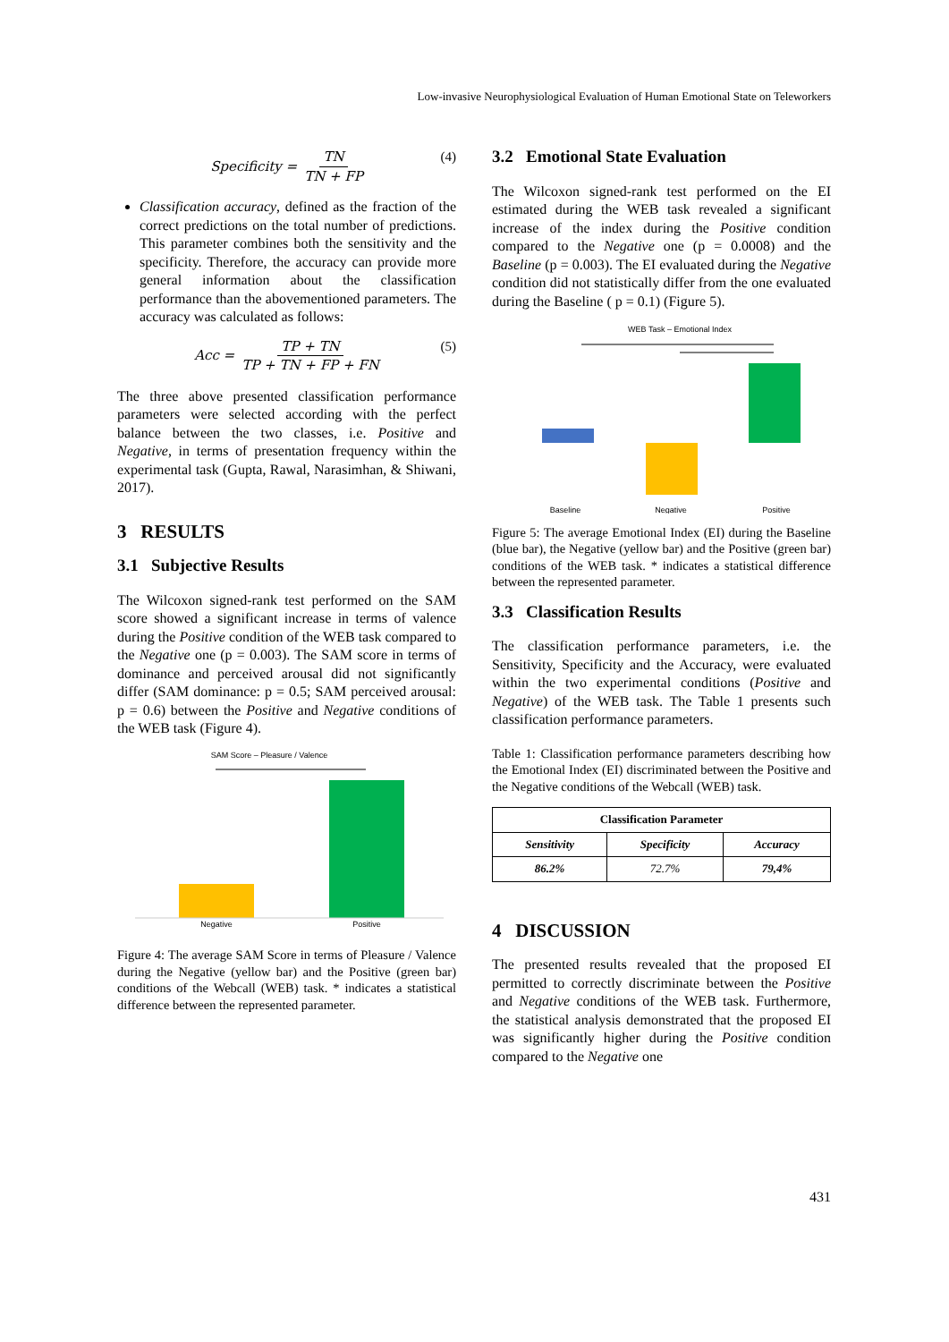Low-invasive Neurophysiological Evaluation of Human Emotional State on Teleworkers
Specificity = TN TN + FP (4)
Classification accuracy, defined as the fraction of the correct predictions on the total number of predictions. This parameter combines both the sensitivity and the specificity. Therefore, the accuracy can provide more general information about the classification performance than the abovementioned parameters. The accuracy was calculated as follows:
Acc = TP + TN TP + TN + FP + FN (5)
The three above presented classification performance parameters were selected according with the perfect balance between the two classes, i.e. Positive and Negative, in terms of presentation frequency within the experimental task (Gupta, Rawal, Narasimhan, & Shiwani, 2017).
3 RESULTS
3.1 Subjective Results
The Wilcoxon signed-rank test performed on the SAM score showed a significant increase in terms of valence during the Positive condition of the WEB task compared to the Negative one (p = 0.003). The SAM score in terms of dominance and perceived arousal did not significantly differ (SAM dominance: p = 0.5; SAM perceived arousal: p = 0.6) between the Positive and Negative conditions of the WEB task (Figure 4).
SAM Score – Pleasure / Valence
Negative
Positive
Figure 4: The average SAM Score in terms of Pleasure / Valence during the Negative (yellow bar) and the Positive (green bar) conditions of the Webcall (WEB) task. * indicates a statistical difference between the represented parameter.
3.2 Emotional State Evaluation
The Wilcoxon signed-rank test performed on the EI estimated during the WEB task revealed a significant increase of the index during the Positive condition compared to the Negative one (p = 0.0008) and the Baseline (p = 0.003). The EI evaluated during the Negative condition did not statistically differ from the one evaluated during the Baseline ( p = 0.1) (Figure 5).
WEB Task – Emotional Index
Baseline
Negative
Positive
Figure 5: The average Emotional Index (EI) during the Baseline (blue bar), the Negative (yellow bar) and the Positive (green bar) conditions of the WEB task. * indicates a statistical difference between the represented parameter.
3.3 Classification Results
The classification performance parameters, i.e. the Sensitivity, Specificity and the Accuracy, were evaluated within the two experimental conditions (Positive and Negative) of the WEB task. The Table 1 presents such classification performance parameters.
Table 1: Classification performance parameters describing how the Emotional Index (EI) discriminated between the Positive and the Negative conditions of the Webcall (WEB) task.
| Classification Parameter | | |
| --- | --- | --- |
| Sensitivity | Specificity | Accuracy |
| 86.2% | 72.7% | 79,4% |
4 DISCUSSION
The presented results revealed that the proposed EI permitted to correctly discriminate between the Positive and Negative conditions of the WEB task. Furthermore, the statistical analysis demonstrated that the proposed EI was significantly higher during the Positive condition compared to the Negative one
431